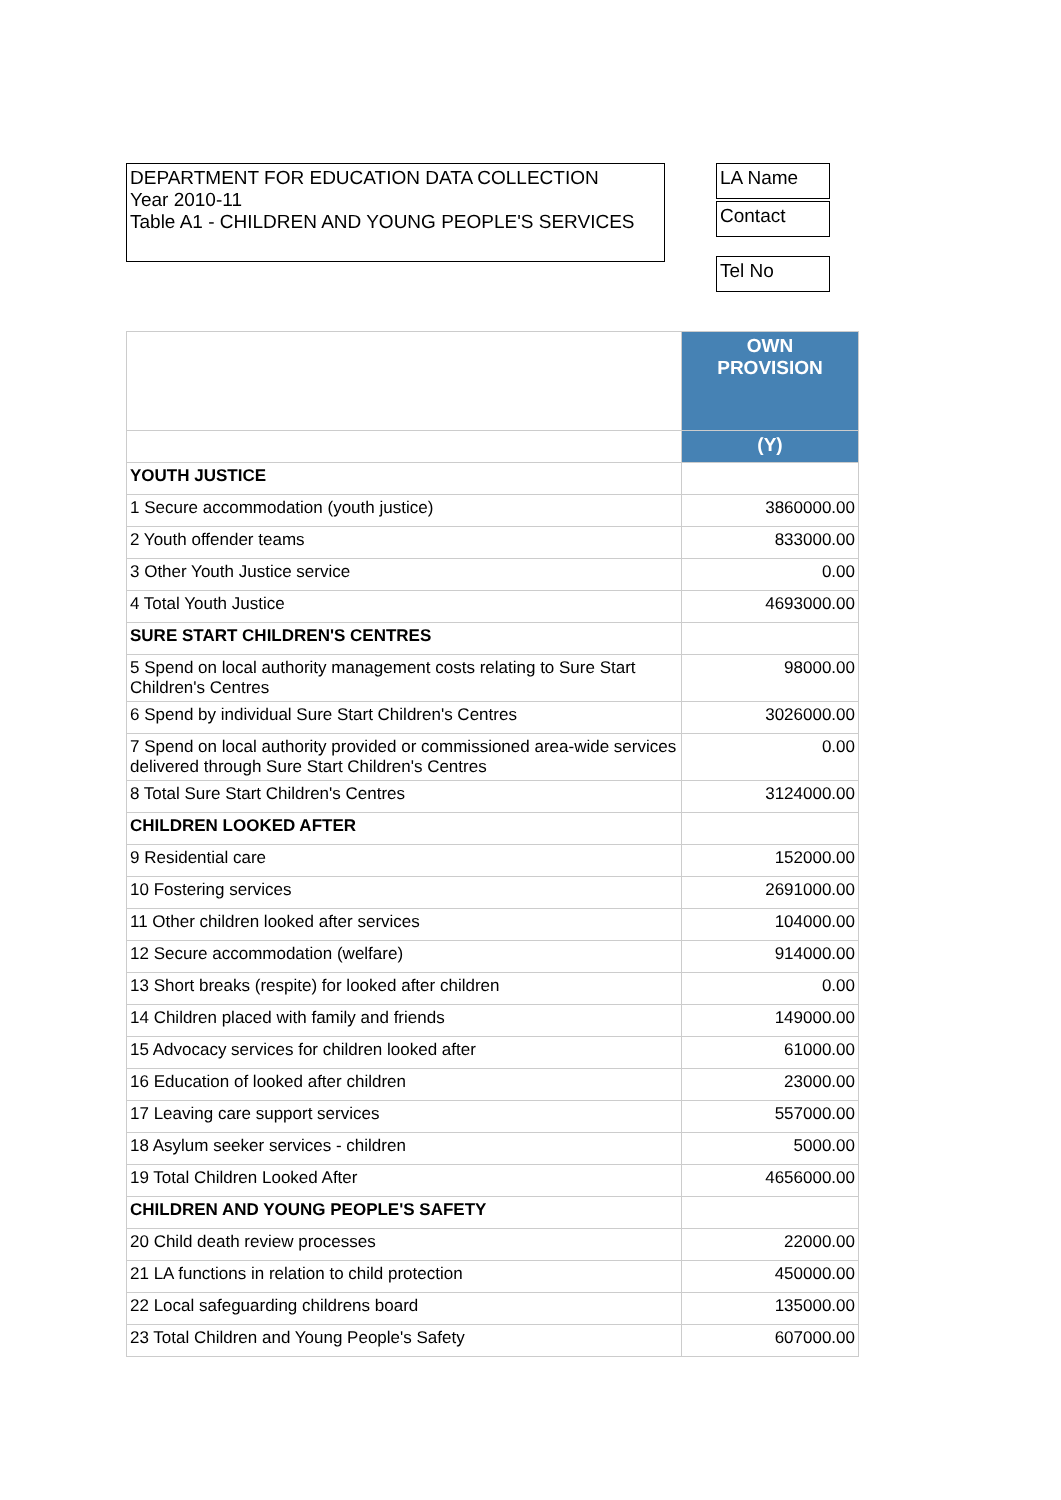DEPARTMENT FOR EDUCATION DATA COLLECTION
Year 2010-11
Table A1 - CHILDREN AND YOUNG PEOPLE'S SERVICES
LA Name
Contact
Tel No
| | OWN PROVISION |
| | (Y) |
| YOUTH JUSTICE | |
| 1 Secure accommodation (youth justice) | 3860000.00 |
| 2 Youth offender teams | 833000.00 |
| 3 Other Youth Justice service | 0.00 |
| 4 Total Youth Justice | 4693000.00 |
| SURE START CHILDREN'S CENTRES | |
| 5 Spend on local authority management costs relating to Sure Start Children's Centres | 98000.00 |
| 6 Spend by individual Sure Start Children's Centres | 3026000.00 |
| 7 Spend on local authority provided or commissioned area-wide services delivered through Sure Start Children's Centres | 0.00 |
| 8 Total Sure Start Children's Centres | 3124000.00 |
| CHILDREN LOOKED AFTER | |
| 9 Residential care | 152000.00 |
| 10 Fostering services | 2691000.00 |
| 11 Other children looked after services | 104000.00 |
| 12 Secure accommodation (welfare) | 914000.00 |
| 13 Short breaks (respite) for looked after children | 0.00 |
| 14 Children placed with family and friends | 149000.00 |
| 15 Advocacy services for children looked after | 61000.00 |
| 16 Education of looked after children | 23000.00 |
| 17 Leaving care support services | 557000.00 |
| 18 Asylum seeker services - children | 5000.00 |
| 19 Total Children Looked After | 4656000.00 |
| CHILDREN AND YOUNG PEOPLE'S SAFETY | |
| 20 Child death review processes | 22000.00 |
| 21 LA functions in relation to child protection | 450000.00 |
| 22 Local safeguarding childrens board | 135000.00 |
| 23 Total Children and Young People's Safety | 607000.00 |